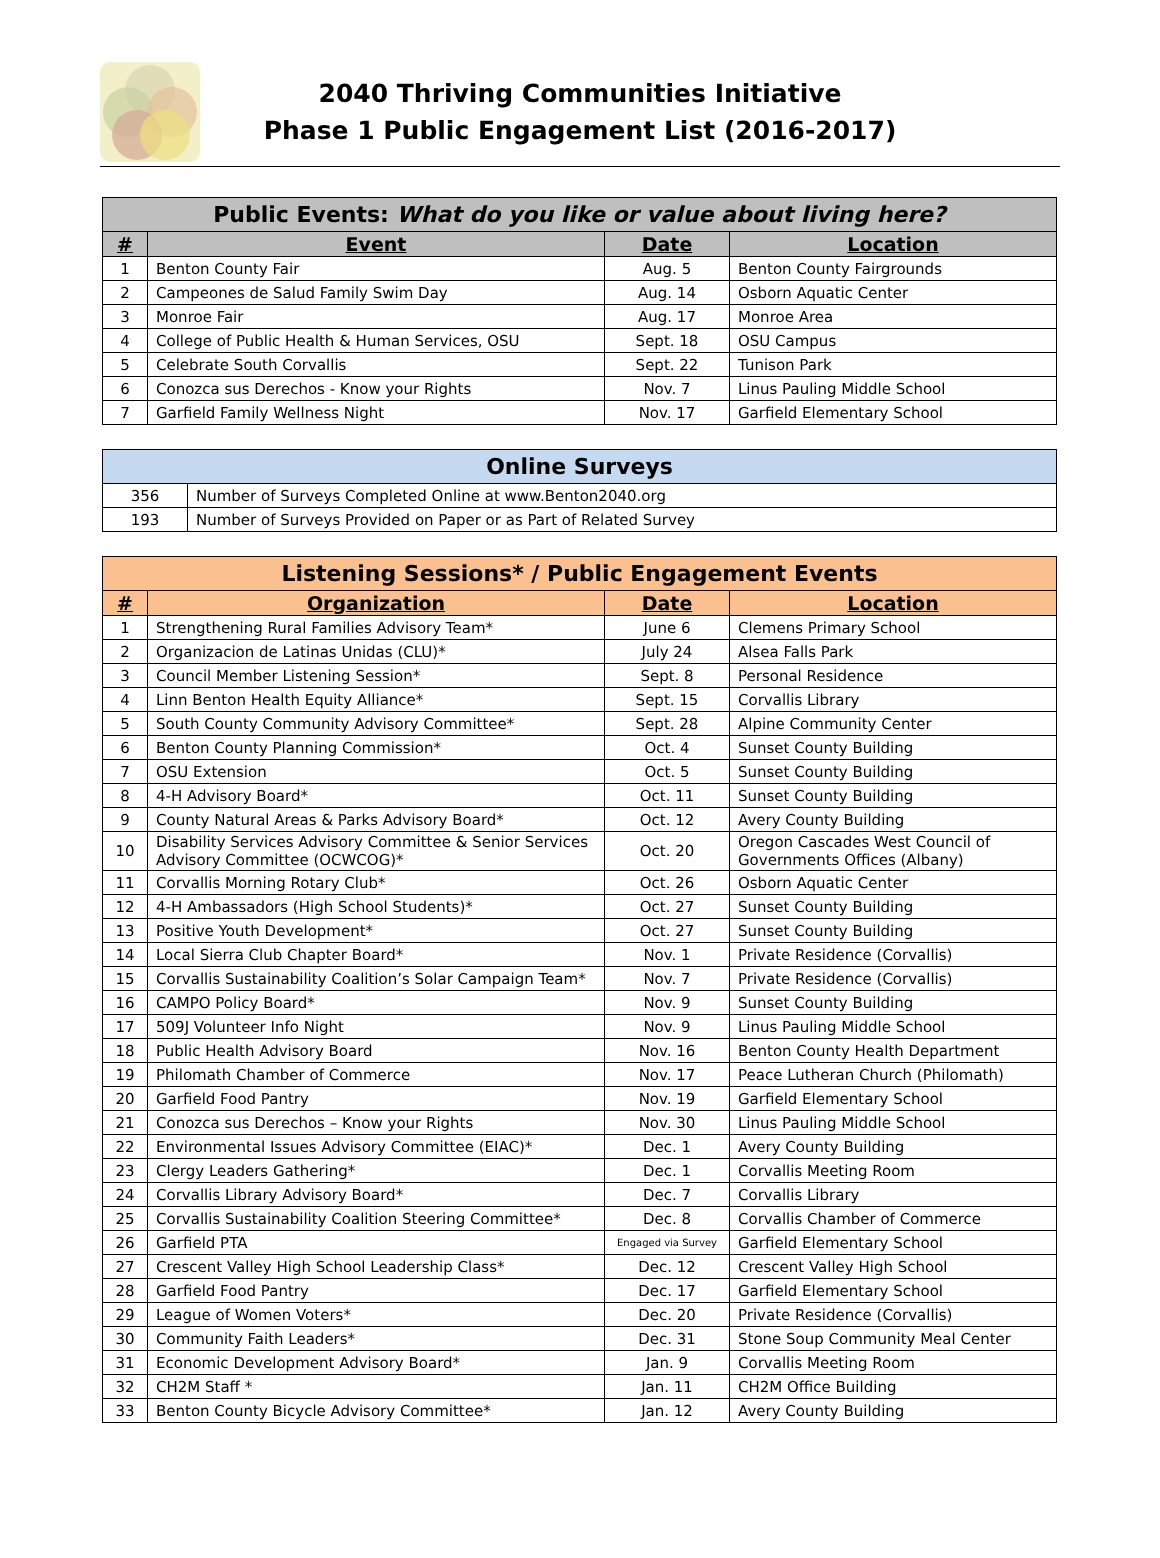2040 Thriving Communities Initiative
Phase 1 Public Engagement List (2016-2017)
| Public Events: What do you like or value about living here? | | | |
| --- | --- | --- | --- |
| # | Event | Date | Location |
| 1 | Benton County Fair | Aug. 5 | Benton County Fairgrounds |
| 2 | Campeones de Salud Family Swim Day | Aug. 14 | Osborn Aquatic Center |
| 3 | Monroe Fair | Aug. 17 | Monroe Area |
| 4 | College of Public Health & Human Services, OSU | Sept. 18 | OSU Campus |
| 5 | Celebrate South Corvallis | Sept. 22 | Tunison Park |
| 6 | Conozca sus Derechos - Know your Rights | Nov. 7 | Linus Pauling Middle School |
| 7 | Garfield Family Wellness Night | Nov. 17 | Garfield Elementary School |
| Online Surveys | |
| --- | --- |
| 356 | Number of Surveys Completed Online at www.Benton2040.org |
| 193 | Number of Surveys Provided on Paper or as Part of Related Survey |
| Listening Sessions* / Public Engagement Events | | | |
| --- | --- | --- | --- |
| # | Organization | Date | Location |
| 1 | Strengthening Rural Families Advisory Team* | June 6 | Clemens Primary School |
| 2 | Organizacion de Latinas Unidas (CLU)* | July 24 | Alsea Falls Park |
| 3 | Council Member Listening Session* | Sept. 8 | Personal Residence |
| 4 | Linn Benton Health Equity Alliance* | Sept. 15 | Corvallis Library |
| 5 | South County Community Advisory Committee* | Sept. 28 | Alpine Community Center |
| 6 | Benton County Planning Commission* | Oct. 4 | Sunset County Building |
| 7 | OSU Extension | Oct. 5 | Sunset County Building |
| 8 | 4-H Advisory Board* | Oct. 11 | Sunset County Building |
| 9 | County Natural Areas & Parks Advisory Board* | Oct. 12 | Avery County Building |
| 10 | Disability Services Advisory Committee & Senior Services Advisory Committee (OCWCOG)* | Oct. 20 | Oregon Cascades West Council of Governments Offices (Albany) |
| 11 | Corvallis Morning Rotary Club* | Oct. 26 | Osborn Aquatic Center |
| 12 | 4-H Ambassadors (High School Students)* | Oct. 27 | Sunset County Building |
| 13 | Positive Youth Development* | Oct. 27 | Sunset County Building |
| 14 | Local Sierra Club Chapter Board* | Nov. 1 | Private Residence (Corvallis) |
| 15 | Corvallis Sustainability Coalition’s Solar Campaign Team* | Nov. 7 | Private Residence (Corvallis) |
| 16 | CAMPO Policy Board* | Nov. 9 | Sunset County Building |
| 17 | 509J Volunteer Info Night | Nov. 9 | Linus Pauling Middle School |
| 18 | Public Health Advisory Board | Nov. 16 | Benton County Health Department |
| 19 | Philomath Chamber of Commerce | Nov. 17 | Peace Lutheran Church (Philomath) |
| 20 | Garfield Food Pantry | Nov. 19 | Garfield Elementary School |
| 21 | Conozca sus Derechos – Know your Rights | Nov. 30 | Linus Pauling Middle School |
| 22 | Environmental Issues Advisory Committee (EIAC)* | Dec. 1 | Avery County Building |
| 23 | Clergy Leaders Gathering* | Dec. 1 | Corvallis Meeting Room |
| 24 | Corvallis Library Advisory Board* | Dec. 7 | Corvallis Library |
| 25 | Corvallis Sustainability Coalition Steering Committee* | Dec. 8 | Corvallis Chamber of Commerce |
| 26 | Garfield PTA | Engaged via Survey | Garfield Elementary School |
| 27 | Crescent Valley High School Leadership Class* | Dec. 12 | Crescent Valley High School |
| 28 | Garfield Food Pantry | Dec. 17 | Garfield Elementary School |
| 29 | League of Women Voters* | Dec. 20 | Private Residence (Corvallis) |
| 30 | Community Faith Leaders* | Dec. 31 | Stone Soup Community Meal Center |
| 31 | Economic Development Advisory Board* | Jan. 9 | Corvallis Meeting Room |
| 32 | CH2M Staff * | Jan. 11 | CH2M Office Building |
| 33 | Benton County Bicycle Advisory Committee* | Jan. 12 | Avery County Building |